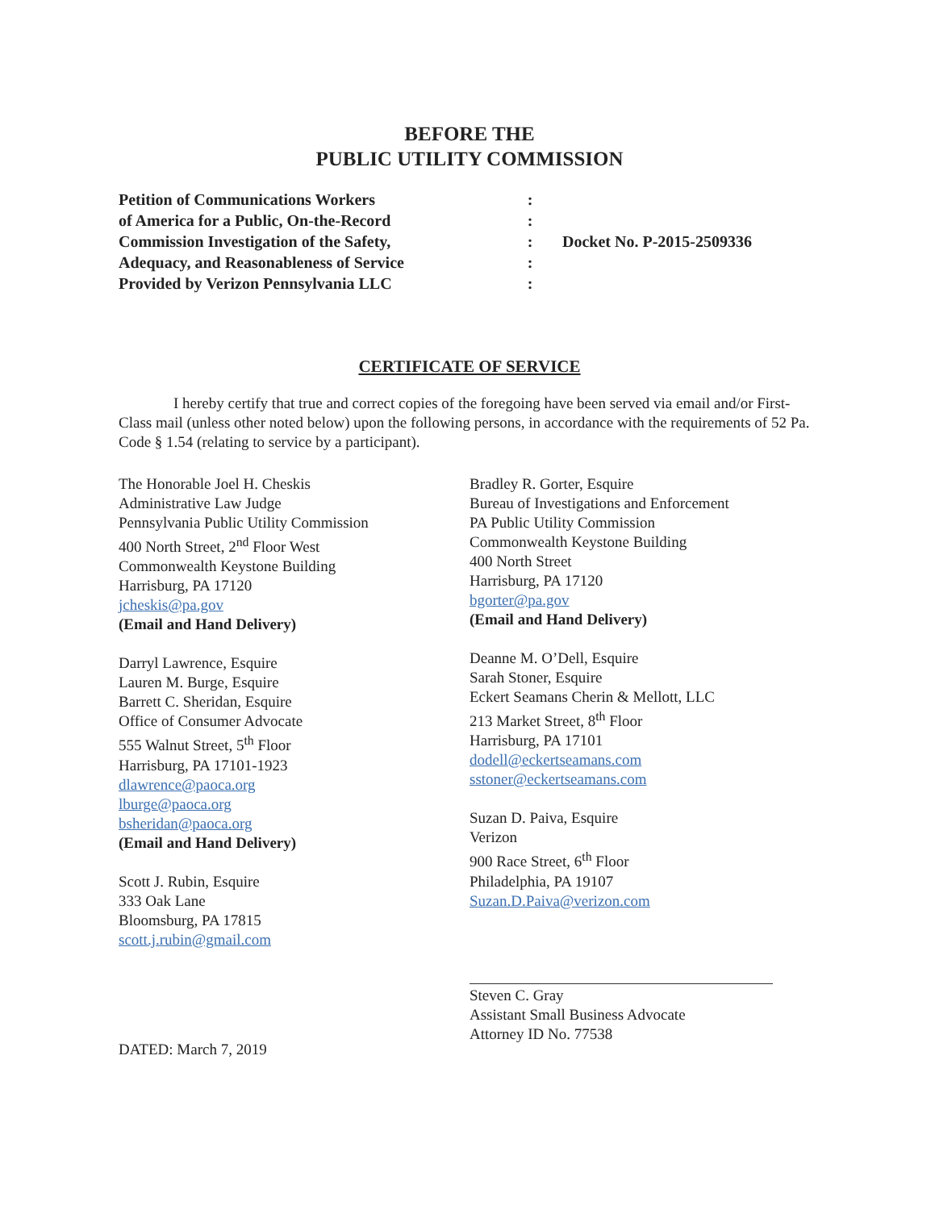BEFORE THE
PUBLIC UTILITY COMMISSION
Petition of Communications Workers
of America for a Public, On-the-Record
Commission Investigation of the Safety,
Adequacy, and Reasonableness of Service
Provided by Verizon Pennsylvania LLC
:
:
:
:
:
Docket No. P-2015-2509336
CERTIFICATE OF SERVICE
I hereby certify that true and correct copies of the foregoing have been served via email and/or First-Class mail (unless other noted below) upon the following persons, in accordance with the requirements of 52 Pa. Code § 1.54 (relating to service by a participant).
The Honorable Joel H. Cheskis
Administrative Law Judge
Pennsylvania Public Utility Commission
400 North Street, 2<sup>nd</sup> Floor West
Commonwealth Keystone Building
Harrisburg, PA 17120
jcheskis@pa.gov
(Email and Hand Delivery)
Darryl Lawrence, Esquire
Lauren M. Burge, Esquire
Barrett C. Sheridan, Esquire
Office of Consumer Advocate
555 Walnut Street, 5<sup>th</sup> Floor
Harrisburg, PA 17101-1923
dlawrence@paoca.org
lburge@paoca.org
bsheridan@paoca.org
(Email and Hand Delivery)
Scott J. Rubin, Esquire
333 Oak Lane
Bloomsburg, PA 17815
scott.j.rubin@gmail.com
DATED: March 7, 2019
Bradley R. Gorter, Esquire
Bureau of Investigations and Enforcement
PA Public Utility Commission
Commonwealth Keystone Building
400 North Street
Harrisburg, PA 17120
bgorter@pa.gov
(Email and Hand Delivery)
Deanne M. O’Dell, Esquire
Sarah Stoner, Esquire
Eckert Seamans Cherin & Mellott, LLC
213 Market Street, 8<sup>th</sup> Floor
Harrisburg, PA 17101
dodell@eckertseamans.com
sstoner@eckertseamans.com
Suzan D. Paiva, Esquire
Verizon
900 Race Street, 6<sup>th</sup> Floor
Philadelphia, PA 19107
Suzan.D.Paiva@verizon.com
Steven C. Gray
Assistant Small Business Advocate
Attorney ID No. 77538